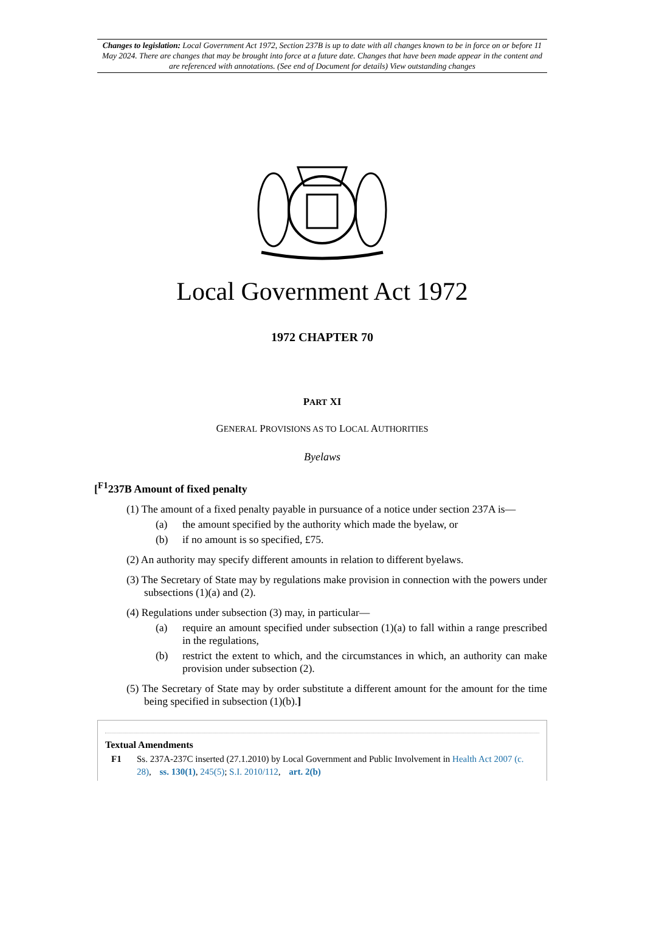Changes to legislation: Local Government Act 1972, Section 237B is up to date with all changes known to be in force on or before 11 May 2024. There are changes that may be brought into force at a future date. Changes that have been made appear in the content and are referenced with annotations. (See end of Document for details) View outstanding changes
Local Government Act 1972
1972 CHAPTER 70
PART XI
GENERAL PROVISIONS AS TO LOCAL AUTHORITIES
Byelaws
[<sup>F1</sup>237B Amount of fixed penalty
(1) The amount of a fixed penalty payable in pursuance of a notice under section 237A is—
(a) the amount specified by the authority which made the byelaw, or
(b) if no amount is so specified, £75.
(2) An authority may specify different amounts in relation to different byelaws.
(3) The Secretary of State may by regulations make provision in connection with the powers under subsections (1)(a) and (2).
(4) Regulations under subsection (3) may, in particular—
(a) require an amount specified under subsection (1)(a) to fall within a range prescribed in the regulations,
(b) restrict the extent to which, and the circumstances in which, an authority can make provision under subsection (2).
(5) The Secretary of State may by order substitute a different amount for the amount for the time being specified in subsection (1)(b).]
Textual Amendments
F1 Ss. 237A-237C inserted (27.1.2010) by Local Government and Public Involvement in Health Act 2007 (c. 28), ss. 130(1), 245(5); S.I. 2010/112, art. 2(b)